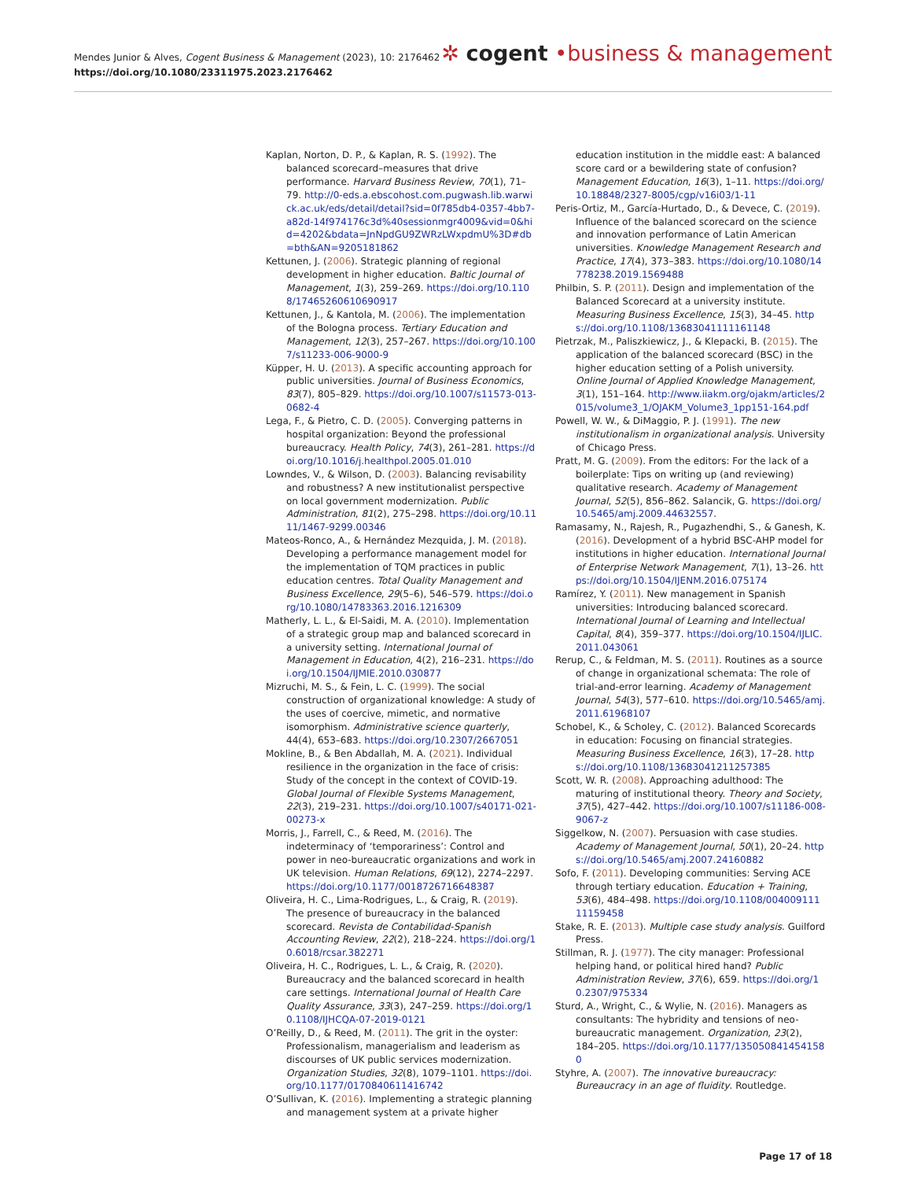Mendes Junior & Alves, Cogent Business & Management (2023), 10: 2176462
https://doi.org/10.1080/23311975.2023.2176462
✲ cogent •business & management
Kaplan, Norton, D. P., & Kaplan, R. S. (1992). The balanced scorecard–measures that drive performance. Harvard Business Review, 70(1), 71–79. http://0-eds.a.ebscohost.com.pugwash.lib.warwick.ac.uk/eds/detail/detail?sid=0f785db4-0357-4bb7-a82d-14f974176c3d%40sessionmgr4009&vid=0&hid=4202&bdata=JnNpdGU9ZWRzLWxpdmU%3D#db=bth&AN=9205181862
Kettunen, J. (2006). Strategic planning of regional development in higher education. Baltic Journal of Management, 1(3), 259–269. https://doi.org/10.1108/17465260610690917
Kettunen, J., & Kantola, M. (2006). The implementation of the Bologna process. Tertiary Education and Management, 12(3), 257–267. https://doi.org/10.1007/s11233-006-9000-9
Küpper, H. U. (2013). A specific accounting approach for public universities. Journal of Business Economics, 83(7), 805–829. https://doi.org/10.1007/s11573-013-0682-4
Lega, F., & Pietro, C. D. (2005). Converging patterns in hospital organization: Beyond the professional bureaucracy. Health Policy, 74(3), 261–281. https://doi.org/10.1016/j.healthpol.2005.01.010
Lowndes, V., & Wilson, D. (2003). Balancing revisability and robustness? A new institutionalist perspective on local government modernization. Public Administration, 81(2), 275–298. https://doi.org/10.1111/1467-9299.00346
Mateos-Ronco, A., & Hernández Mezquida, J. M. (2018). Developing a performance management model for the implementation of TQM practices in public education centres. Total Quality Management and Business Excellence, 29(5–6), 546–579. https://doi.org/10.1080/14783363.2016.1216309
Matherly, L. L., & El-Saidi, M. A. (2010). Implementation of a strategic group map and balanced scorecard in a university setting. International Journal of Management in Education, 4(2), 216–231. https://doi.org/10.1504/IJMIE.2010.030877
Mizruchi, M. S., & Fein, L. C. (1999). The social construction of organizational knowledge: A study of the uses of coercive, mimetic, and normative isomorphism. Administrative science quarterly, 44(4), 653–683. https://doi.org/10.2307/2667051
Mokline, B., & Ben Abdallah, M. A. (2021). Individual resilience in the organization in the face of crisis: Study of the concept in the context of COVID-19. Global Journal of Flexible Systems Management, 22(3), 219–231. https://doi.org/10.1007/s40171-021-00273-x
Morris, J., Farrell, C., & Reed, M. (2016). The indeterminacy of ‘temporariness’: Control and power in neo-bureaucratic organizations and work in UK television. Human Relations, 69(12), 2274–2297. https://doi.org/10.1177/0018726716648387
Oliveira, H. C., Lima-Rodrigues, L., & Craig, R. (2019). The presence of bureaucracy in the balanced scorecard. Revista de Contabilidad-Spanish Accounting Review, 22(2), 218–224. https://doi.org/10.6018/rcsar.382271
Oliveira, H. C., Rodrigues, L. L., & Craig, R. (2020). Bureaucracy and the balanced scorecard in health care settings. International Journal of Health Care Quality Assurance, 33(3), 247–259. https://doi.org/10.1108/IJHCQA-07-2019-0121
O’Reilly, D., & Reed, M. (2011). The grit in the oyster: Professionalism, managerialism and leaderism as discourses of UK public services modernization. Organization Studies, 32(8), 1079–1101. https://doi.org/10.1177/0170840611416742
O’Sullivan, K. (2016). Implementing a strategic planning and management system at a private higher
education institution in the middle east: A balanced score card or a bewildering state of confusion? Management Education, 16(3), 1–11. https://doi.org/10.18848/2327-8005/cgp/v16i03/1-11
Peris-Ortiz, M., García-Hurtado, D., & Devece, C. (2019). Influence of the balanced scorecard on the science and innovation performance of Latin American universities. Knowledge Management Research and Practice, 17(4), 373–383. https://doi.org/10.1080/14778238.2019.1569488
Philbin, S. P. (2011). Design and implementation of the Balanced Scorecard at a university institute. Measuring Business Excellence, 15(3), 34–45. https://doi.org/10.1108/13683041111161148
Pietrzak, M., Paliszkiewicz, J., & Klepacki, B. (2015). The application of the balanced scorecard (BSC) in the higher education setting of a Polish university. Online Journal of Applied Knowledge Management, 3(1), 151–164. http://www.iiakm.org/ojakm/articles/2015/volume3_1/OJAKM_Volume3_1pp151-164.pdf
Powell, W. W., & DiMaggio, P. J. (1991). The new institutionalism in organizational analysis. University of Chicago Press.
Pratt, M. G. (2009). From the editors: For the lack of a boilerplate: Tips on writing up (and reviewing) qualitative research. Academy of Management Journal, 52(5), 856–862. Salancik, G. https://doi.org/10.5465/amj.2009.44632557.
Ramasamy, N., Rajesh, R., Pugazhendhi, S., & Ganesh, K. (2016). Development of a hybrid BSC-AHP model for institutions in higher education. International Journal of Enterprise Network Management, 7(1), 13–26. https://doi.org/10.1504/IJENM.2016.075174
Ramírez, Y. (2011). New management in Spanish universities: Introducing balanced scorecard. International Journal of Learning and Intellectual Capital, 8(4), 359–377. https://doi.org/10.1504/IJLIC.2011.043061
Rerup, C., & Feldman, M. S. (2011). Routines as a source of change in organizational schemata: The role of trial-and-error learning. Academy of Management Journal, 54(3), 577–610. https://doi.org/10.5465/amj.2011.61968107
Schobel, K., & Scholey, C. (2012). Balanced Scorecards in education: Focusing on financial strategies. Measuring Business Excellence, 16(3), 17–28. https://doi.org/10.1108/13683041211257385
Scott, W. R. (2008). Approaching adulthood: The maturing of institutional theory. Theory and Society, 37(5), 427–442. https://doi.org/10.1007/s11186-008-9067-z
Siggelkow, N. (2007). Persuasion with case studies. Academy of Management Journal, 50(1), 20–24. https://doi.org/10.5465/amj.2007.24160882
Sofo, F. (2011). Developing communities: Serving ACE through tertiary education. Education + Training, 53(6), 484–498. https://doi.org/10.1108/00400911111159458
Stake, R. E. (2013). Multiple case study analysis. Guilford Press.
Stillman, R. J. (1977). The city manager: Professional helping hand, or political hired hand? Public Administration Review, 37(6), 659. https://doi.org/10.2307/975334
Sturd, A., Wright, C., & Wylie, N. (2016). Managers as consultants: The hybridity and tensions of neo-bureaucratic management. Organization, 23(2), 184–205. https://doi.org/10.1177/1350508414541580
Styhre, A. (2007). The innovative bureaucracy: Bureaucracy in an age of fluidity. Routledge.
Page 17 of 18